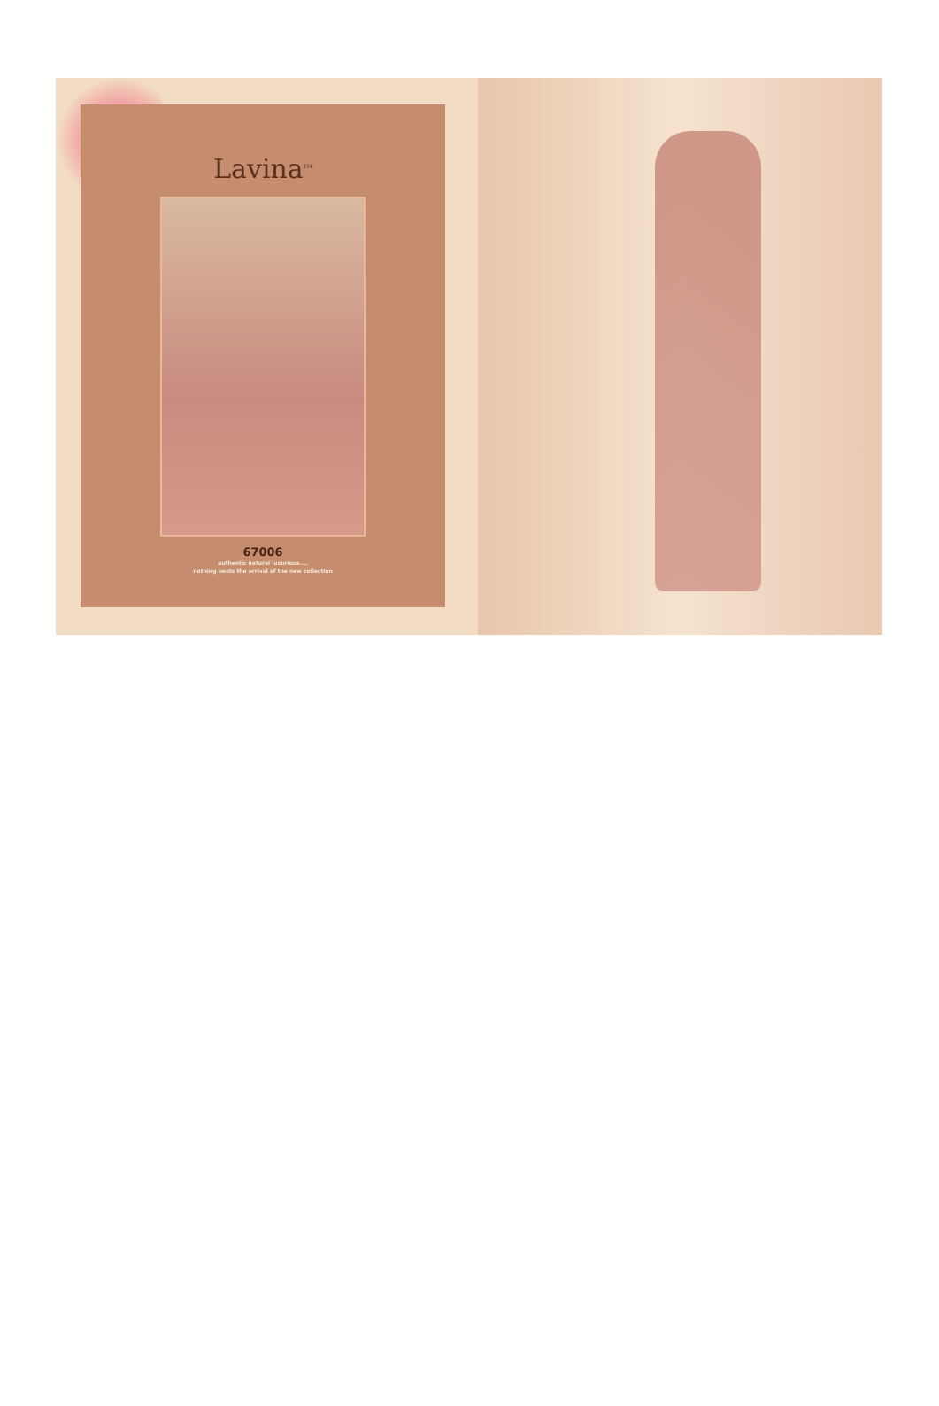Lavina<sup>TM</sup>
67006
authentic natural luxurious....
nothing beats the arrival of the new collection